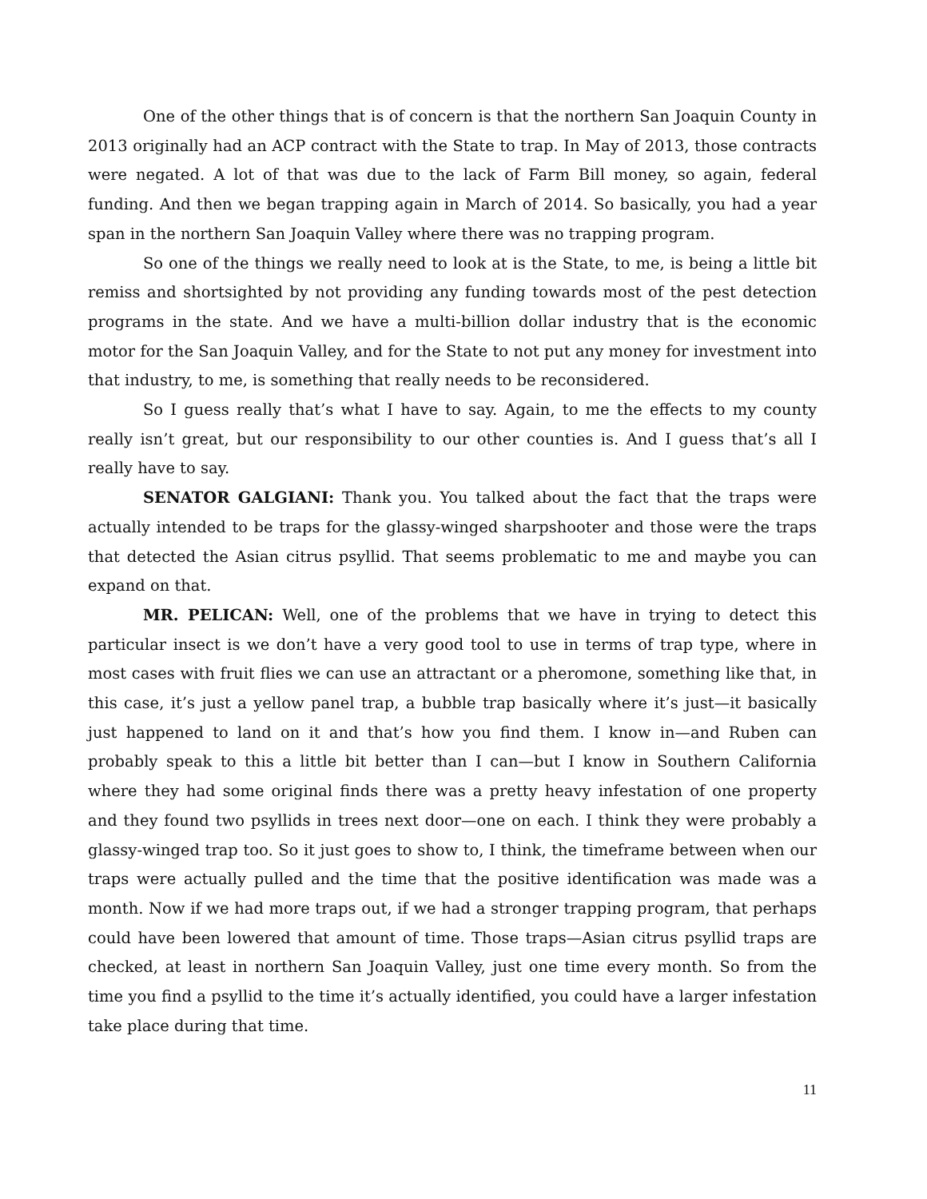One of the other things that is of concern is that the northern San Joaquin County in 2013 originally had an ACP contract with the State to trap. In May of 2013, those contracts were negated. A lot of that was due to the lack of Farm Bill money, so again, federal funding. And then we began trapping again in March of 2014. So basically, you had a year span in the northern San Joaquin Valley where there was no trapping program.
So one of the things we really need to look at is the State, to me, is being a little bit remiss and shortsighted by not providing any funding towards most of the pest detection programs in the state. And we have a multi-billion dollar industry that is the economic motor for the San Joaquin Valley, and for the State to not put any money for investment into that industry, to me, is something that really needs to be reconsidered.
So I guess really that’s what I have to say. Again, to me the effects to my county really isn’t great, but our responsibility to our other counties is. And I guess that’s all I really have to say.
SENATOR GALGIANI: Thank you. You talked about the fact that the traps were actually intended to be traps for the glassy-winged sharpshooter and those were the traps that detected the Asian citrus psyllid. That seems problematic to me and maybe you can expand on that.
MR. PELICAN: Well, one of the problems that we have in trying to detect this particular insect is we don’t have a very good tool to use in terms of trap type, where in most cases with fruit flies we can use an attractant or a pheromone, something like that, in this case, it’s just a yellow panel trap, a bubble trap basically where it’s just—it basically just happened to land on it and that’s how you find them. I know in—and Ruben can probably speak to this a little bit better than I can—but I know in Southern California where they had some original finds there was a pretty heavy infestation of one property and they found two psyllids in trees next door—one on each. I think they were probably a glassy-winged trap too. So it just goes to show to, I think, the timeframe between when our traps were actually pulled and the time that the positive identification was made was a month. Now if we had more traps out, if we had a stronger trapping program, that perhaps could have been lowered that amount of time. Those traps—Asian citrus psyllid traps are checked, at least in northern San Joaquin Valley, just one time every month. So from the time you find a psyllid to the time it’s actually identified, you could have a larger infestation take place during that time.
11